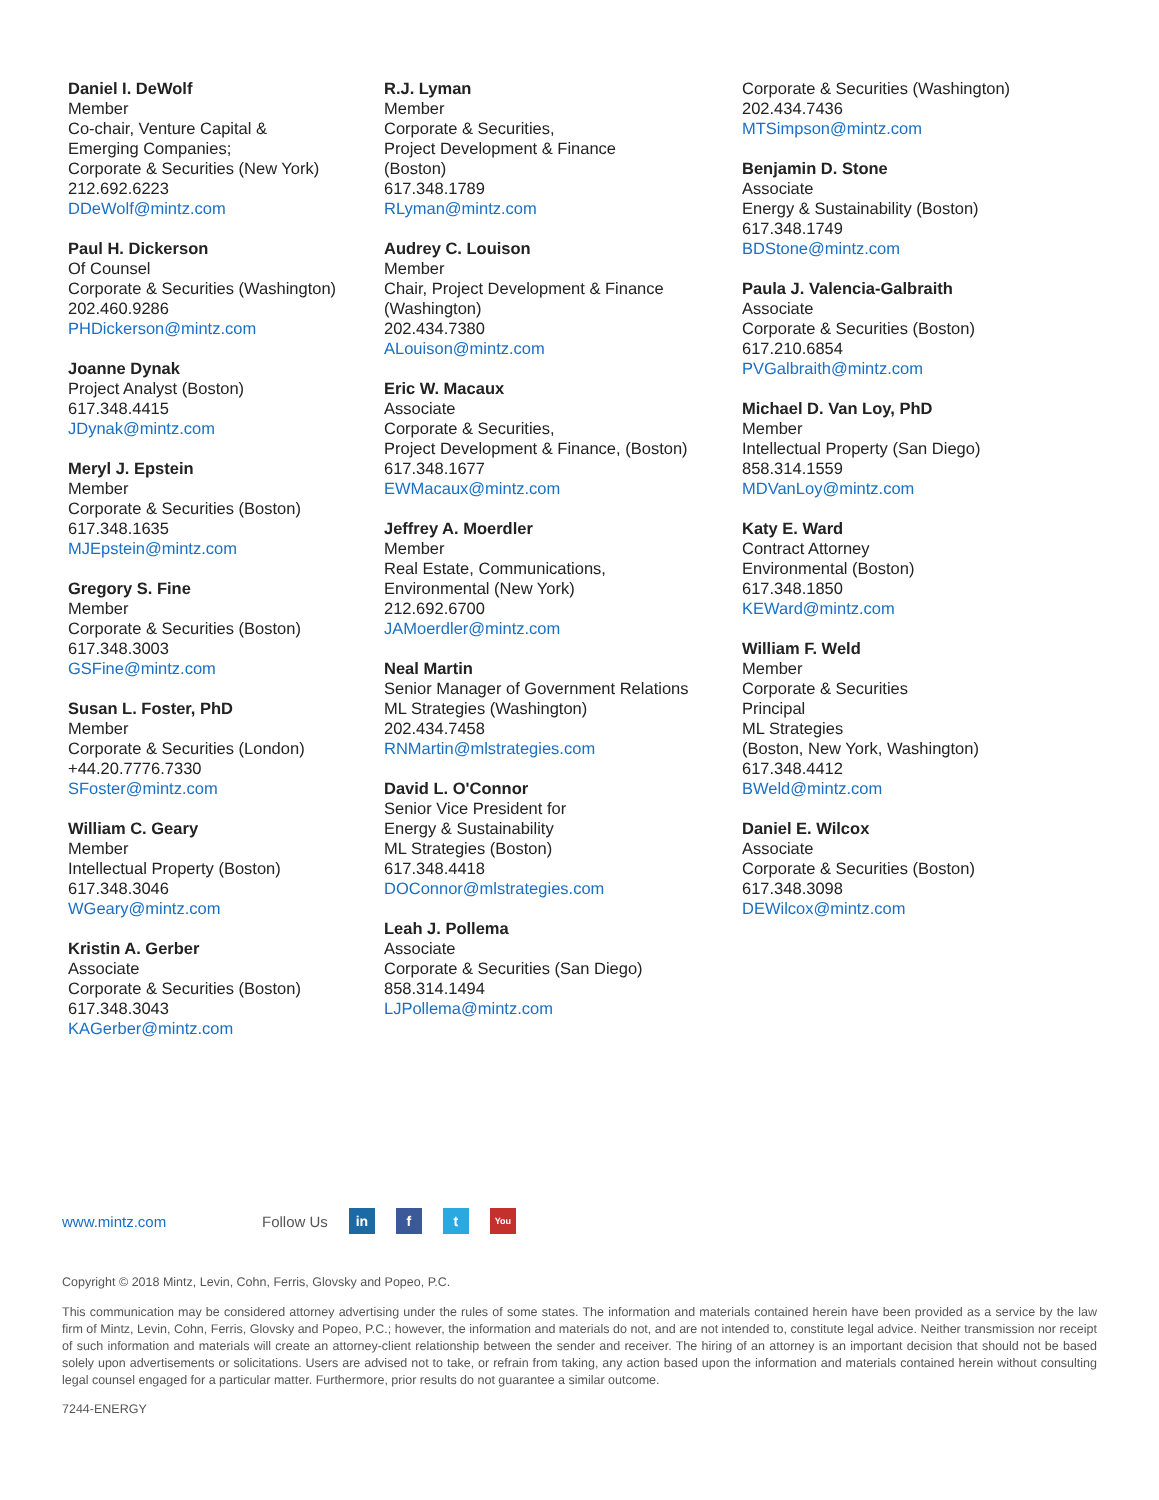Daniel I. DeWolf
Member
Co-chair, Venture Capital &
Emerging Companies;
Corporate & Securities (New York)
212.692.6223
DDeWolf@mintz.com
Paul H. Dickerson
Of Counsel
Corporate & Securities (Washington)
202.460.9286
PHDickerson@mintz.com
Joanne Dynak
Project Analyst (Boston)
617.348.4415
JDynak@mintz.com
Meryl J. Epstein
Member
Corporate & Securities (Boston)
617.348.1635
MJEpstein@mintz.com
Gregory S. Fine
Member
Corporate & Securities (Boston)
617.348.3003
GSFine@mintz.com
Susan L. Foster, PhD
Member
Corporate & Securities (London)
+44.20.7776.7330
SFoster@mintz.com
William C. Geary
Member
Intellectual Property (Boston)
617.348.3046
WGeary@mintz.com
Kristin A. Gerber
Associate
Corporate & Securities (Boston)
617.348.3043
KAGerber@mintz.com
R.J. Lyman
Member
Corporate & Securities,
Project Development & Finance
(Boston)
617.348.1789
RLyman@mintz.com
Audrey C. Louison
Member
Chair, Project Development & Finance
(Washington)
202.434.7380
ALouison@mintz.com
Eric W. Macaux
Associate
Corporate & Securities,
Project Development & Finance, (Boston)
617.348.1677
EWMacaux@mintz.com
Jeffrey A. Moerdler
Member
Real Estate, Communications,
Environmental (New York)
212.692.6700
JAMoerdler@mintz.com
Neal Martin
Senior Manager of Government Relations
ML Strategies (Washington)
202.434.7458
RNMartin@mlstrategies.com
David L. O'Connor
Senior Vice President for
Energy & Sustainability
ML Strategies (Boston)
617.348.4418
DOConnor@mlstrategies.com
Leah J. Pollema
Associate
Corporate & Securities (San Diego)
858.314.1494
LJPollema@mintz.com
Corporate & Securities (Washington)
202.434.7436
MTSimpson@mintz.com
Benjamin D. Stone
Associate
Energy & Sustainability (Boston)
617.348.1749
BDStone@mintz.com
Paula J. Valencia-Galbraith
Associate
Corporate & Securities (Boston)
617.210.6854
PVGalbraith@mintz.com
Michael D. Van Loy, PhD
Member
Intellectual Property (San Diego)
858.314.1559
MDVanLoy@mintz.com
Katy E. Ward
Contract Attorney
Environmental (Boston)
617.348.1850
KEWard@mintz.com
William F. Weld
Member
Corporate & Securities
Principal
ML Strategies
(Boston, New York, Washington)
617.348.4412
BWeld@mintz.com
Daniel E. Wilcox
Associate
Corporate & Securities (Boston)
617.348.3098
DEWilcox@mintz.com
www.mintz.com Follow Us in f t You
Copyright © 2018 Mintz, Levin, Cohn, Ferris, Glovsky and Popeo, P.C.
This communication may be considered attorney advertising under the rules of some states. The information and materials contained herein have been provided as a service by the law firm of Mintz, Levin, Cohn, Ferris, Glovsky and Popeo, P.C.; however, the information and materials do not, and are not intended to, constitute legal advice. Neither transmission nor receipt of such information and materials will create an attorney-client relationship between the sender and receiver. The hiring of an attorney is an important decision that should not be based solely upon advertisements or solicitations. Users are advised not to take, or refrain from taking, any action based upon the information and materials contained herein without consulting legal counsel engaged for a particular matter. Furthermore, prior results do not guarantee a similar outcome.
7244-ENERGY